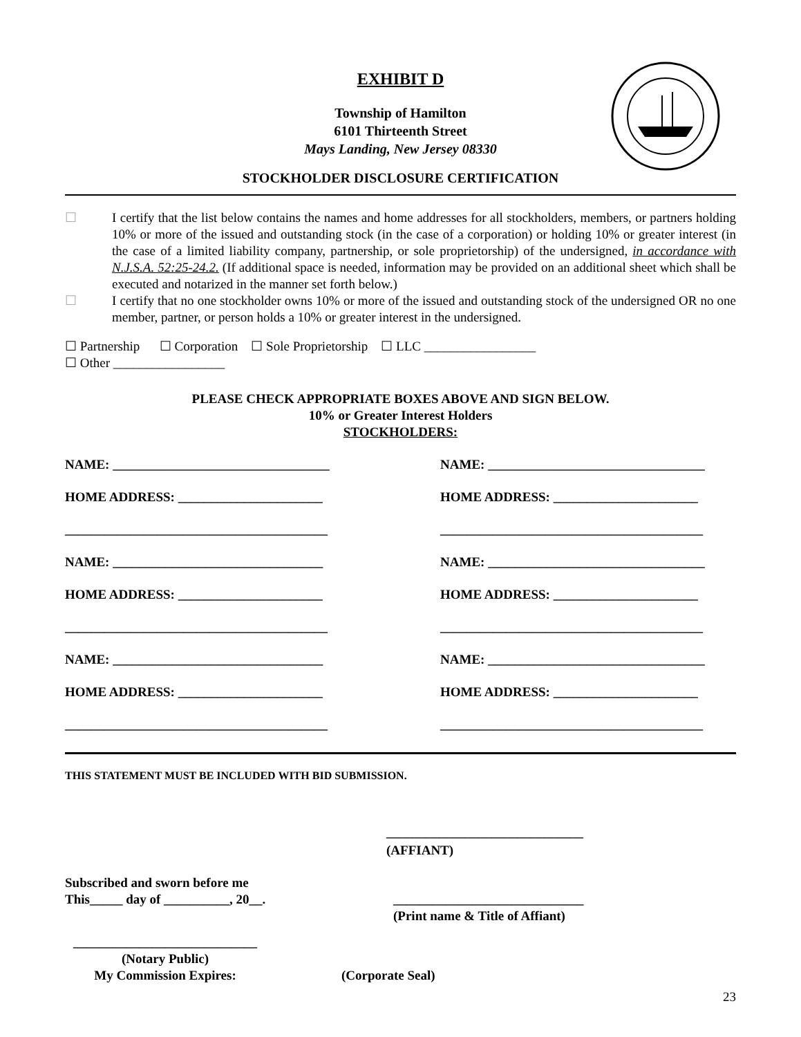EXHIBIT D
Township of Hamilton
6101 Thirteenth Street
Mays Landing, New Jersey 08330
STOCKHOLDER DISCLOSURE CERTIFICATION
☐ I certify that the list below contains the names and home addresses for all stockholders, members, or partners holding 10% or more of the issued and outstanding stock (in the case of a corporation) or holding 10% or greater interest (in the case of a limited liability company, partnership, or sole proprietorship) of the undersigned, in accordance with N.J.S.A. 52:25-24.2. (If additional space is needed, information may be provided on an additional sheet which shall be executed and notarized in the manner set forth below.)
☐ I certify that no one stockholder owns 10% or more of the issued and outstanding stock of the undersigned OR no one member, partner, or person holds a 10% or greater interest in the undersigned.
☐ Partnership ☐ Corporation ☐ Sole Proprietorship ☐ LLC _________________
☐ Other _________________
PLEASE CHECK APPROPRIATE BOXES ABOVE AND SIGN BELOW.
10% or Greater Interest Holders
STOCKHOLDERS:
NAME: _________________________________
NAME: _________________________________
HOME ADDRESS: ______________________
HOME ADDRESS: ______________________
________________________________________
________________________________________
NAME: ________________________________
NAME: _________________________________
HOME ADDRESS: ______________________
HOME ADDRESS: ______________________
________________________________________
________________________________________
NAME: ________________________________
NAME: _________________________________
HOME ADDRESS: ______________________
HOME ADDRESS: ______________________
________________________________________
________________________________________
THIS STATEMENT MUST BE INCLUDED WITH BID SUBMISSION.
______________________________
(AFFIANT)
Subscribed and sworn before me
This_____ day of __________, 20__.
_____________________________
(Print name & Title of Affiant)
____________________________
(Notary Public)
My Commission Expires:
(Corporate Seal)
23